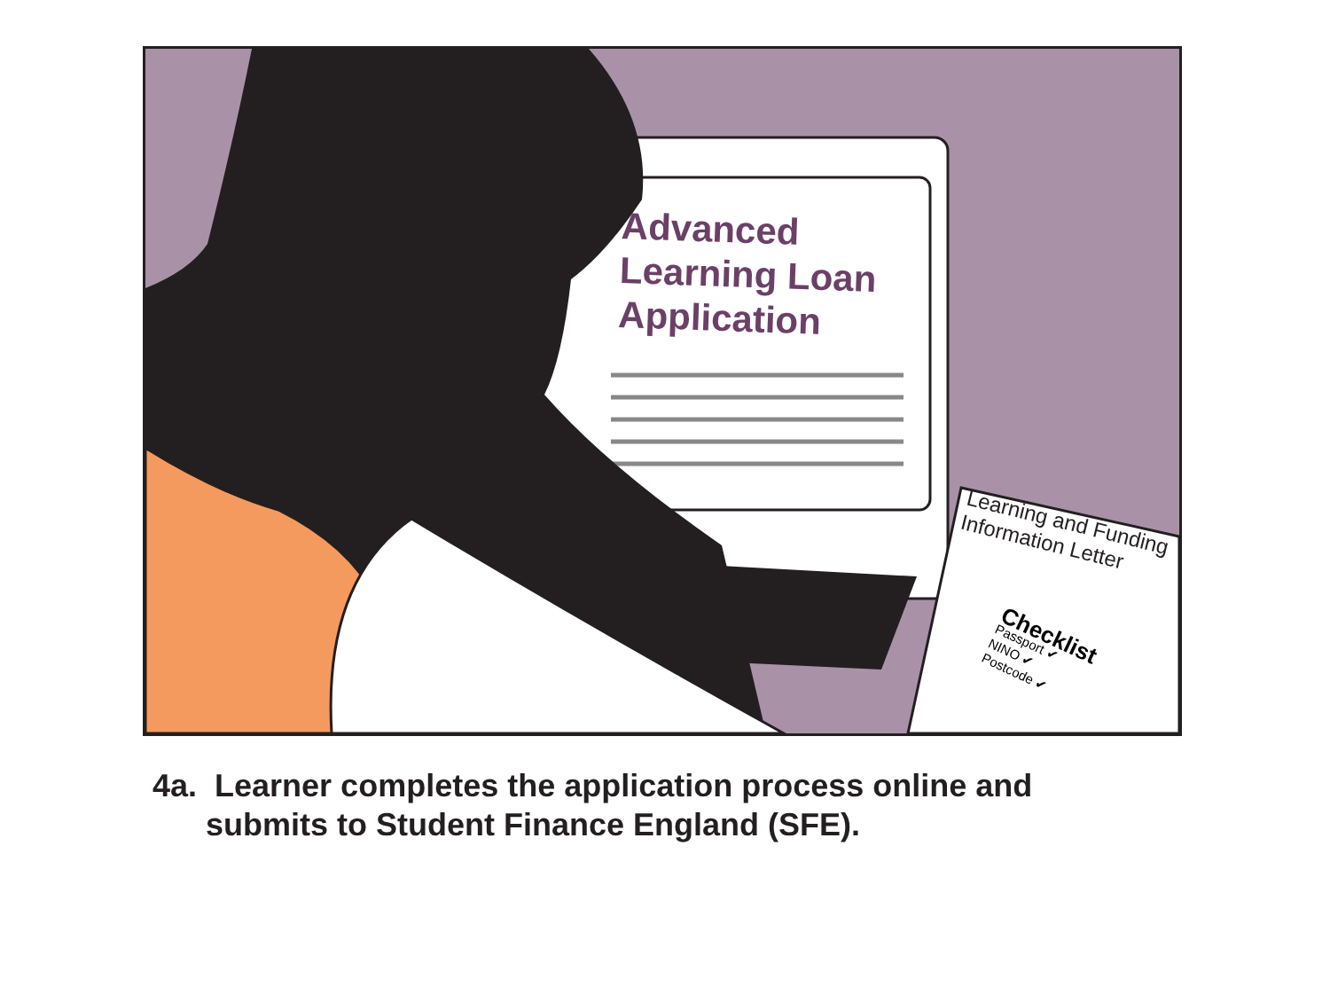Advanced
Learning Loan
Application
Learning and Funding
Information Letter
Checklist
Passport ✔
NINO ✔
Postcode ✔
4a. Learner completes the application process online and
submits to Student Finance England (SFE).